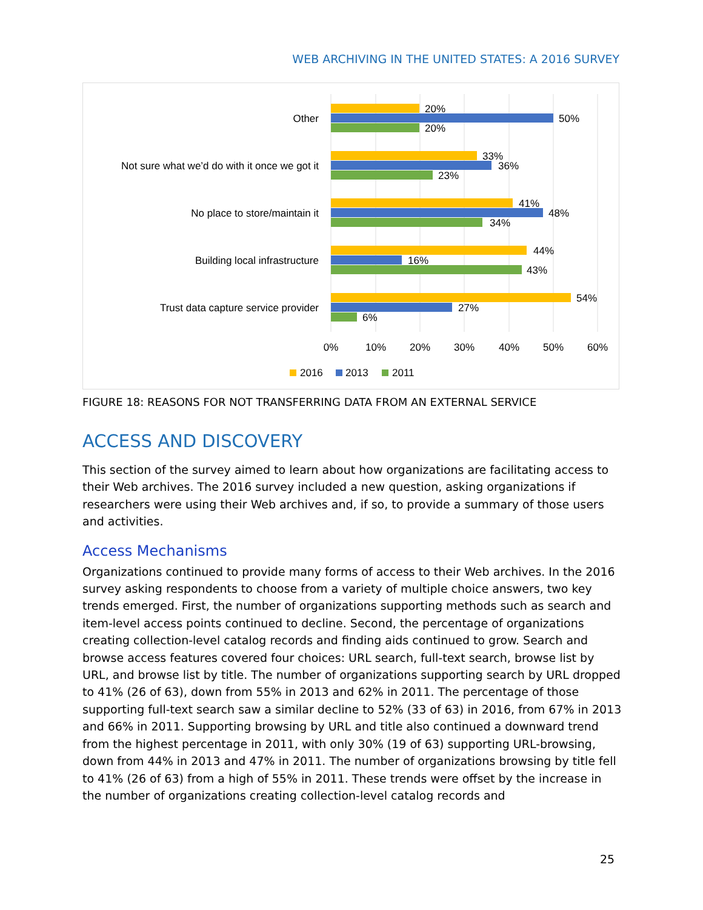WEB ARCHIVING IN THE UNITED STATES: A 2016 SURVEY
Other
Not sure what we’d do with it once we got it
No place to store/maintain it
Building local infrastructure
Trust data capture service provider
20%
50%
20%
33%
36%
23%
41%
48%
34%
44%
16%
43%
54%
27%
6%
0%
10%
20%
30%
40%
50%
60%
2016
2013
2011
FIGURE 18: REASONS FOR NOT TRANSFERRING DATA FROM AN EXTERNAL SERVICE
ACCESS AND DISCOVERY
This section of the survey aimed to learn about how organizations are facilitating access to their Web archives. The 2016 survey included a new question, asking organizations if researchers were using their Web archives and, if so, to provide a summary of those users and activities.
Access Mechanisms
Organizations continued to provide many forms of access to their Web archives. In the 2016 survey asking respondents to choose from a variety of multiple choice answers, two key trends emerged. First, the number of organizations supporting methods such as search and item-level access points continued to decline. Second, the percentage of organizations creating collection-level catalog records and finding aids continued to grow. Search and browse access features covered four choices: URL search, full-text search, browse list by URL, and browse list by title. The number of organizations supporting search by URL dropped to 41% (26 of 63), down from 55% in 2013 and 62% in 2011. The percentage of those supporting full-text search saw a similar decline to 52% (33 of 63) in 2016, from 67% in 2013 and 66% in 2011. Supporting browsing by URL and title also continued a downward trend from the highest percentage in 2011, with only 30% (19 of 63) supporting URL-browsing, down from 44% in 2013 and 47% in 2011. The number of organizations browsing by title fell to 41% (26 of 63) from a high of 55% in 2011. These trends were offset by the increase in the number of organizations creating collection-level catalog records and
25